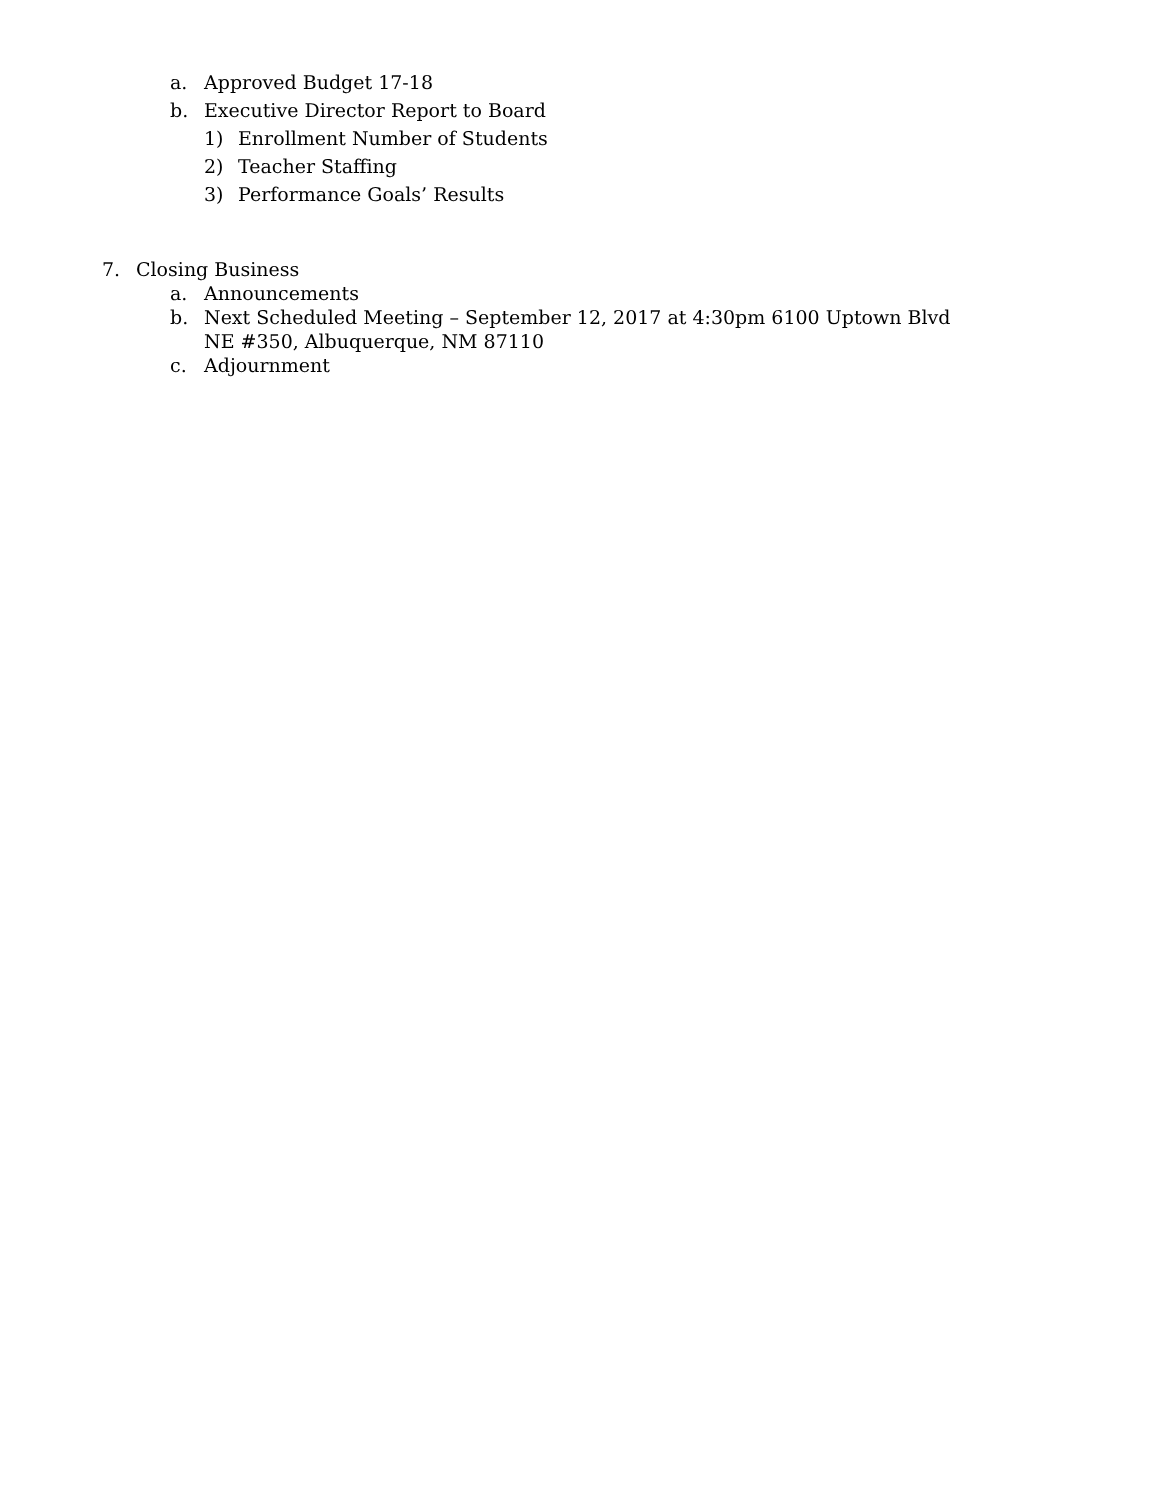a. Approved Budget 17-18
b. Executive Director Report to Board
1) Enrollment Number of Students
2) Teacher Staffing
3) Performance Goals’ Results
7. Closing Business
a. Announcements
b. Next Scheduled Meeting – September 12, 2017 at 4:30pm 6100 Uptown Blvd NE #350, Albuquerque, NM 87110
c. Adjournment